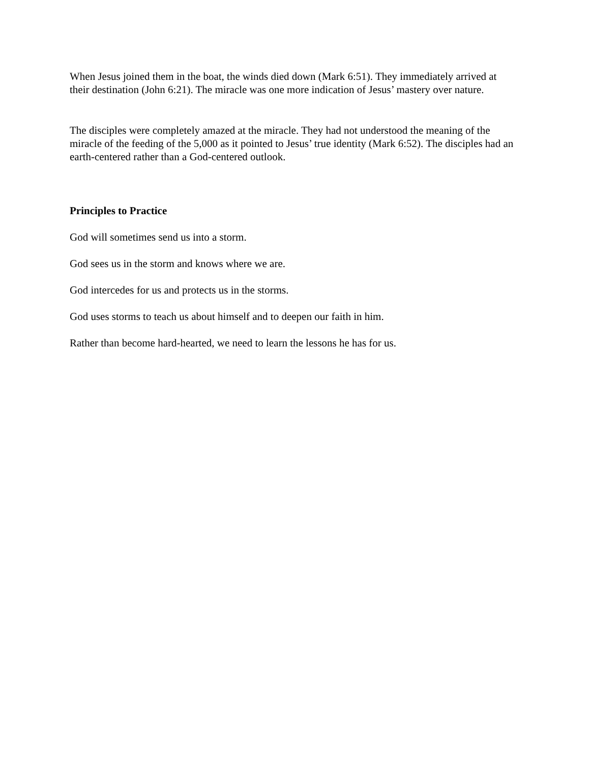When Jesus joined them in the boat, the winds died down (Mark 6:51). They immediately arrived at their destination (John 6:21). The miracle was one more indication of Jesus’ mastery over nature.
The disciples were completely amazed at the miracle. They had not understood the meaning of the miracle of the feeding of the 5,000 as it pointed to Jesus’ true identity (Mark 6:52). The disciples had an earth-centered rather than a God-centered outlook.
Principles to Practice
God will sometimes send us into a storm.
God sees us in the storm and knows where we are.
God intercedes for us and protects us in the storms.
God uses storms to teach us about himself and to deepen our faith in him.
Rather than become hard-hearted, we need to learn the lessons he has for us.